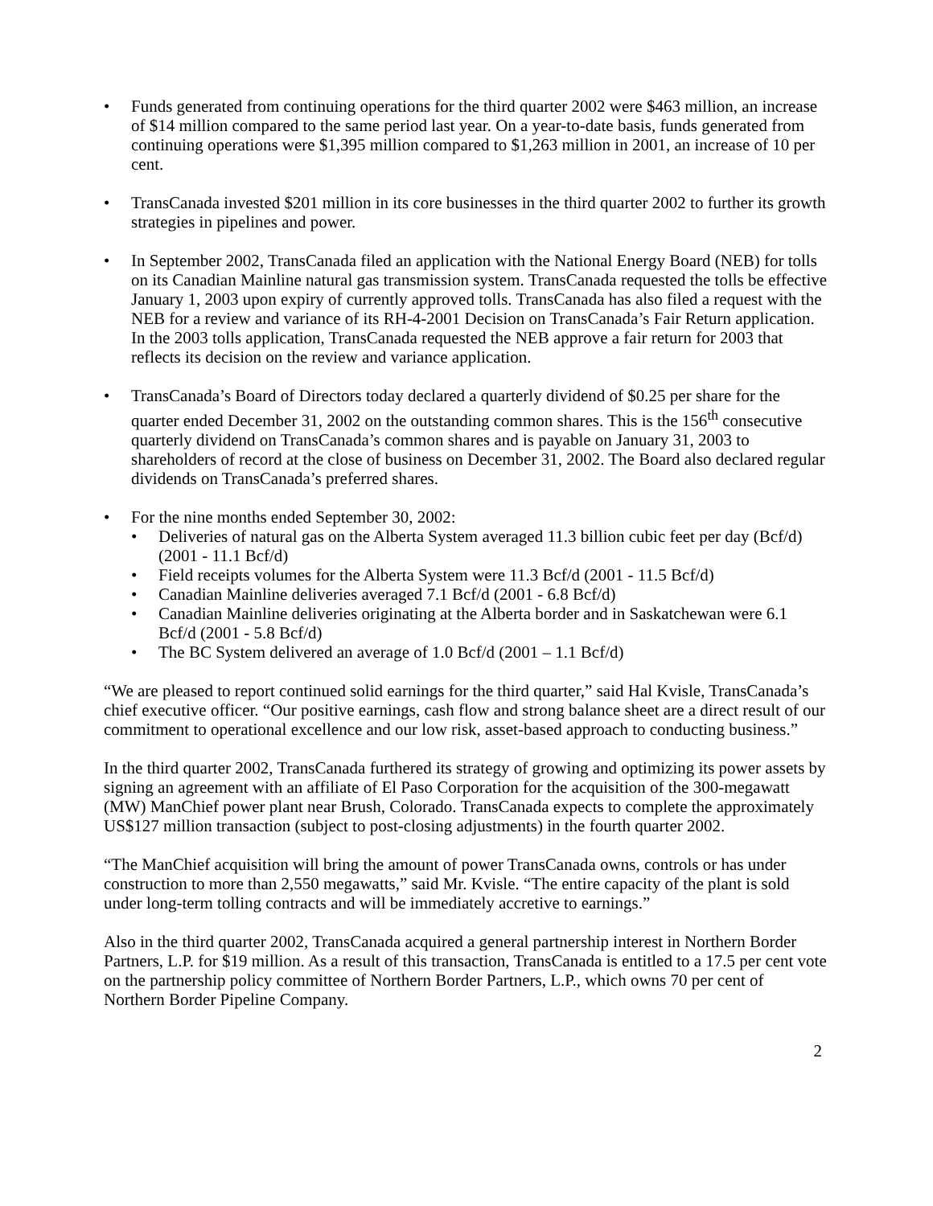• Funds generated from continuing operations for the third quarter 2002 were $463 million, an increase of $14 million compared to the same period last year. On a year-to-date basis, funds generated from continuing operations were $1,395 million compared to $1,263 million in 2001, an increase of 10 per cent.
• TransCanada invested $201 million in its core businesses in the third quarter 2002 to further its growth strategies in pipelines and power.
• In September 2002, TransCanada filed an application with the National Energy Board (NEB) for tolls on its Canadian Mainline natural gas transmission system. TransCanada requested the tolls be effective January 1, 2003 upon expiry of currently approved tolls. TransCanada has also filed a request with the NEB for a review and variance of its RH-4-2001 Decision on TransCanada’s Fair Return application. In the 2003 tolls application, TransCanada requested the NEB approve a fair return for 2003 that reflects its decision on the review and variance application.
• TransCanada’s Board of Directors today declared a quarterly dividend of $0.25 per share for the quarter ended December 31, 2002 on the outstanding common shares. This is the 156<sup>th</sup> consecutive quarterly dividend on TransCanada’s common shares and is payable on January 31, 2003 to shareholders of record at the close of business on December 31, 2002. The Board also declared regular dividends on TransCanada’s preferred shares.
• For the nine months ended September 30, 2002:
• Deliveries of natural gas on the Alberta System averaged 11.3 billion cubic feet per day (Bcf/d) (2001 - 11.1 Bcf/d)
• Field receipts volumes for the Alberta System were 11.3 Bcf/d (2001 - 11.5 Bcf/d)
• Canadian Mainline deliveries averaged 7.1 Bcf/d (2001 - 6.8 Bcf/d)
• Canadian Mainline deliveries originating at the Alberta border and in Saskatchewan were 6.1 Bcf/d (2001 - 5.8 Bcf/d)
• The BC System delivered an average of 1.0 Bcf/d (2001 – 1.1 Bcf/d)
“We are pleased to report continued solid earnings for the third quarter,” said Hal Kvisle, TransCanada’s chief executive officer. “Our positive earnings, cash flow and strong balance sheet are a direct result of our commitment to operational excellence and our low risk, asset-based approach to conducting business.”
In the third quarter 2002, TransCanada furthered its strategy of growing and optimizing its power assets by signing an agreement with an affiliate of El Paso Corporation for the acquisition of the 300-megawatt (MW) ManChief power plant near Brush, Colorado. TransCanada expects to complete the approximately US$127 million transaction (subject to post-closing adjustments) in the fourth quarter 2002.
“The ManChief acquisition will bring the amount of power TransCanada owns, controls or has under construction to more than 2,550 megawatts,” said Mr. Kvisle. “The entire capacity of the plant is sold under long-term tolling contracts and will be immediately accretive to earnings.”
Also in the third quarter 2002, TransCanada acquired a general partnership interest in Northern Border Partners, L.P. for $19 million. As a result of this transaction, TransCanada is entitled to a 17.5 per cent vote on the partnership policy committee of Northern Border Partners, L.P., which owns 70 per cent of Northern Border Pipeline Company.
2